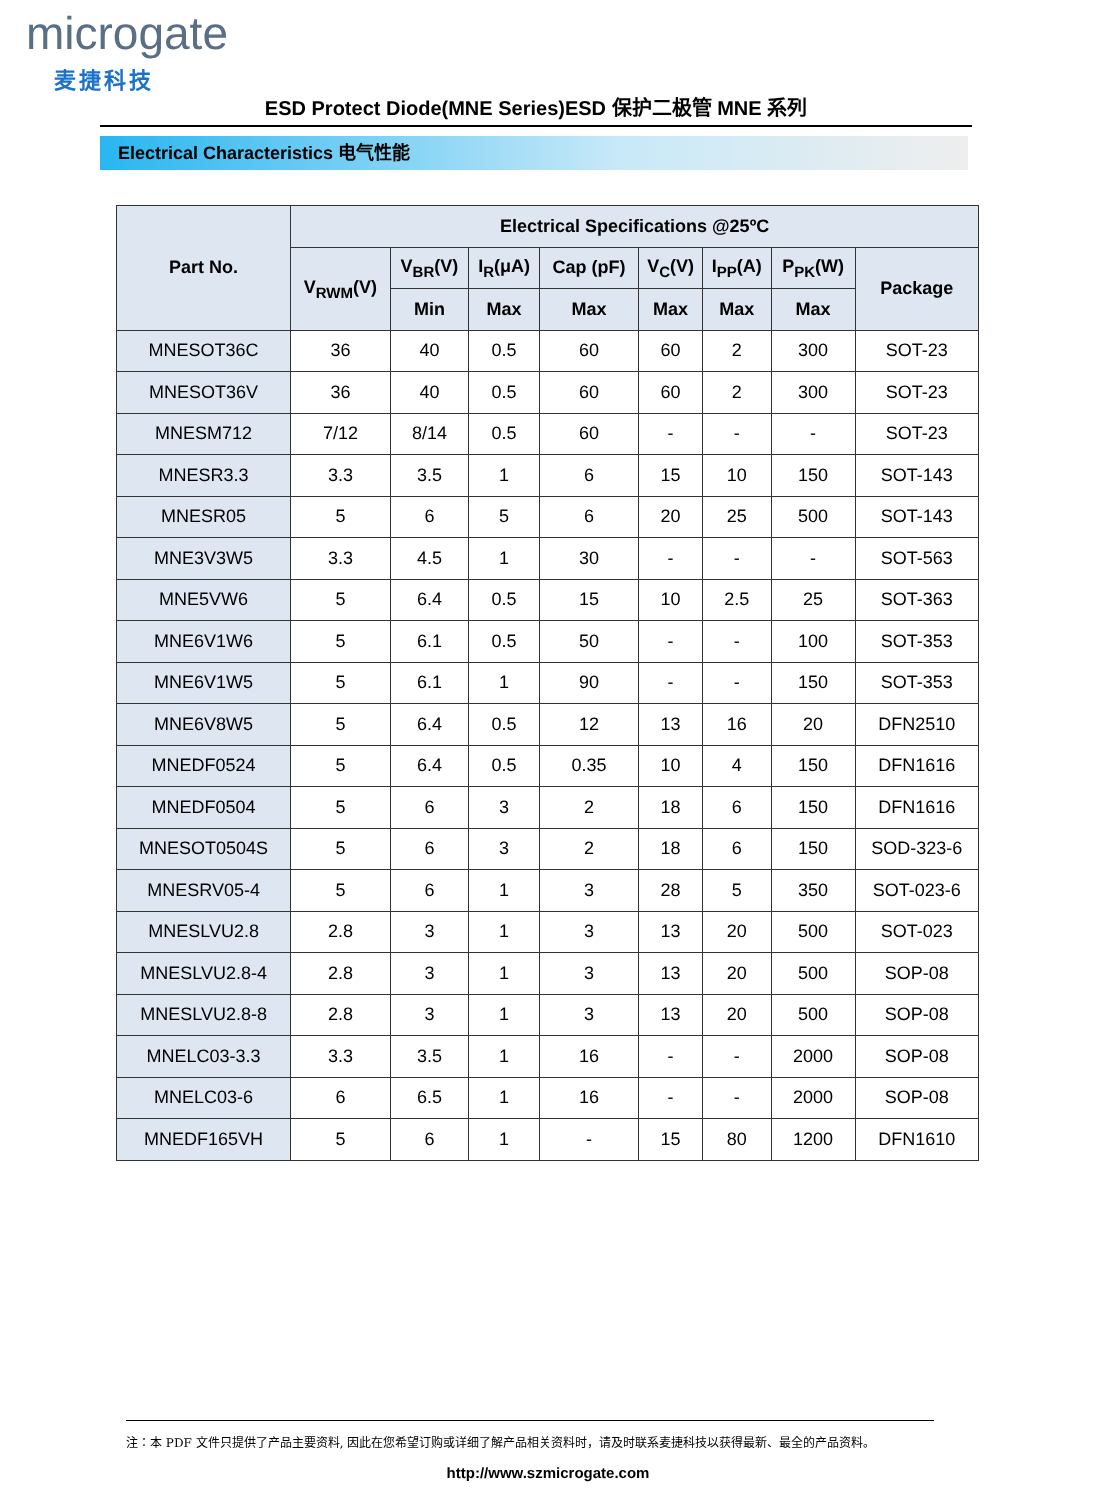microgate
麦捷科技
ESD Protect Diode(MNE Series)ESD 保护二极管 MNE 系列
Electrical Characteristics 电气性能
| Part No. | Electrical Specifications @25ºC | | | | | | | |
| --- | --- | --- | --- | --- | --- | --- | --- | --- |
| | V<sub>RWM</sub>(V) | V<sub>BR</sub>(V) | I<sub>R</sub>(μA) | Cap (pF) | V<sub>C</sub>(V) | I<sub>PP</sub>(A) | P<sub>PK</sub>(W) | Package |
| | | Min | Max | Max | Max | Max | Max | |
| MNESOT36C | 36 | 40 | 0.5 | 60 | 60 | 2 | 300 | SOT-23 |
| MNESOT36V | 36 | 40 | 0.5 | 60 | 60 | 2 | 300 | SOT-23 |
| MNESM712 | 7/12 | 8/14 | 0.5 | 60 | - | - | - | SOT-23 |
| MNESR3.3 | 3.3 | 3.5 | 1 | 6 | 15 | 10 | 150 | SOT-143 |
| MNESR05 | 5 | 6 | 5 | 6 | 20 | 25 | 500 | SOT-143 |
| MNE3V3W5 | 3.3 | 4.5 | 1 | 30 | - | - | - | SOT-563 |
| MNE5VW6 | 5 | 6.4 | 0.5 | 15 | 10 | 2.5 | 25 | SOT-363 |
| MNE6V1W6 | 5 | 6.1 | 0.5 | 50 | - | - | 100 | SOT-353 |
| MNE6V1W5 | 5 | 6.1 | 1 | 90 | - | - | 150 | SOT-353 |
| MNE6V8W5 | 5 | 6.4 | 0.5 | 12 | 13 | 16 | 20 | DFN2510 |
| MNEDF0524 | 5 | 6.4 | 0.5 | 0.35 | 10 | 4 | 150 | DFN1616 |
| MNEDF0504 | 5 | 6 | 3 | 2 | 18 | 6 | 150 | DFN1616 |
| MNESOT0504S | 5 | 6 | 3 | 2 | 18 | 6 | 150 | SOD-323-6 |
| MNESRV05-4 | 5 | 6 | 1 | 3 | 28 | 5 | 350 | SOT-023-6 |
| MNESLVU2.8 | 2.8 | 3 | 1 | 3 | 13 | 20 | 500 | SOT-023 |
| MNESLVU2.8-4 | 2.8 | 3 | 1 | 3 | 13 | 20 | 500 | SOP-08 |
| MNESLVU2.8-8 | 2.8 | 3 | 1 | 3 | 13 | 20 | 500 | SOP-08 |
| MNELC03-3.3 | 3.3 | 3.5 | 1 | 16 | - | - | 2000 | SOP-08 |
| MNELC03-6 | 6 | 6.5 | 1 | 16 | - | - | 2000 | SOP-08 |
| MNEDF165VH | 5 | 6 | 1 | - | 15 | 80 | 1200 | DFN1610 |
注：本 PDF 文件只提供了产品主要资料, 因此在您希望订购或详细了解产品相关资料时，请及时联系麦捷科技以获得最新、最全的产品资料。
http://www.szmicrogate.com